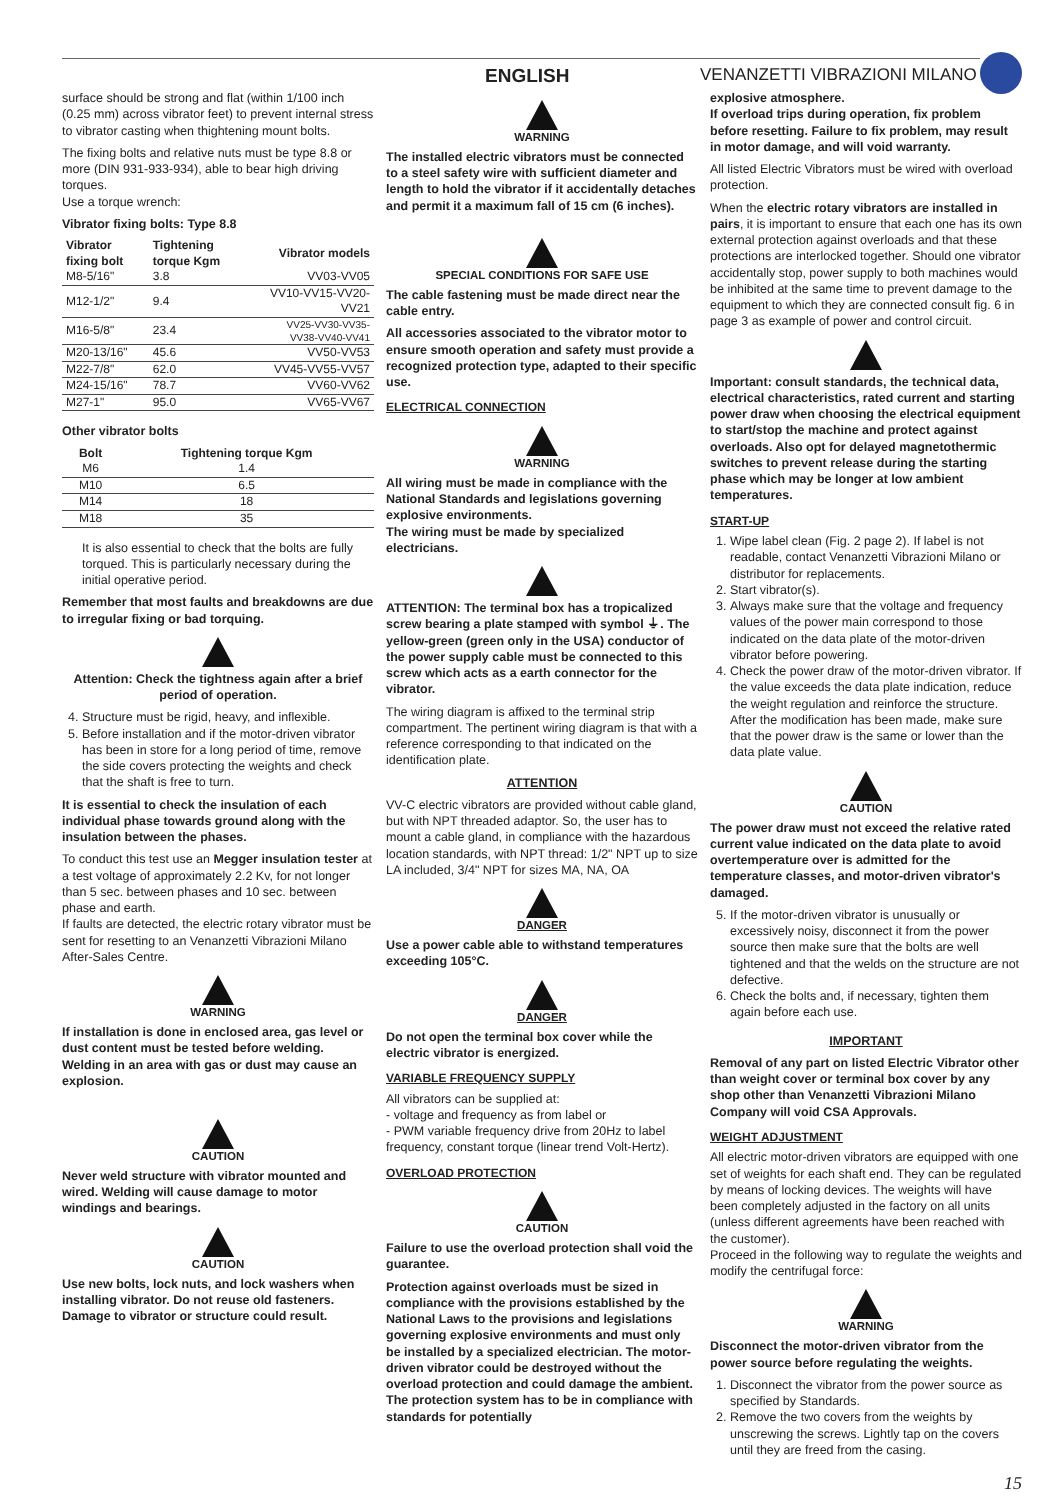ENGLISH VENANZETTI VIBRAZIONI MILANO
surface should be strong and flat (within 1/100 inch (0.25 mm) across vibrator feet) to prevent internal stress to vibrator casting when thightening mount bolts.
The fixing bolts and relative nuts must be type 8.8 or more (DIN 931-933-934), able to bear high driving torques.
Use a torque wrench:
Vibrator fixing bolts: Type 8.8
| Vibrator fixing bolt | Tightening torque Kgm | Vibrator models |
| --- | --- | --- |
| M8-5/16" | 3.8 | VV03-VV05 |
| M12-1/2" | 9.4 | VV10-VV15-VV20-VV21 |
| M16-5/8" | 23.4 | VV25-VV30-VV35-VV38-VV40-VV41 |
| M20-13/16" | 45.6 | VV50-VV53 |
| M22-7/8" | 62.0 | VV45-VV55-VV57 |
| M24-15/16" | 78.7 | VV60-VV62 |
| M27-1" | 95.0 | VV65-VV67 |
Other vibrator bolts
| Bolt | Tightening torque Kgm |
| --- | --- |
| M6 | 1.4 |
| M10 | 6.5 |
| M14 | 18 |
| M18 | 35 |
It is also essential to check that the bolts are fully torqued. This is particularly necessary during the initial operative period.
Remember that most faults and breakdowns are due to irregular fixing or bad torquing.
Attention: Check the tightness again after a brief period of operation.
4. Structure must be rigid, heavy, and inflexible.
5. Before installation and if the motor-driven vibrator has been in store for a long period of time, remove the side covers protecting the weights and check that the shaft is free to turn.
It is essential to check the insulation of each individual phase towards ground along with the insulation between the phases.
To conduct this test use an Megger insulation tester at a test voltage of approximately 2.2 Kv, for not longer than 5 sec. between phases and 10 sec. between phase and earth.
If faults are detected, the electric rotary vibrator must be sent for resetting to an Venanzetti Vibrazioni Milano After-Sales Centre.
WARNING
If installation is done in enclosed area, gas level or dust content must be tested before welding. Welding in an area with gas or dust may cause an explosion.
CAUTION
Never weld structure with vibrator mounted and wired. Welding will cause damage to motor windings and bearings.
CAUTION
Use new bolts, lock nuts, and lock washers when installing vibrator. Do not reuse old fasteners. Damage to vibrator or structure could result.
WARNING
The installed electric vibrators must be connected to a steel safety wire with sufficient diameter and length to hold the vibrator if it accidentally detaches and permit it a maximum fall of 15 cm (6 inches).
SPECIAL CONDITIONS FOR SAFE USE
The cable fastening must be made direct near the cable entry.
All accessories associated to the vibrator motor to ensure smooth operation and safety must provide a recognized protection type, adapted to their specific use.
ELECTRICAL CONNECTION
WARNING
All wiring must be made in compliance with the National Standards and legislations governing explosive environments.
The wiring must be made by specialized electricians.
ATTENTION: The terminal box has a tropicalized screw bearing a plate stamped with symbol ⏚. The yellow-green (green only in the USA) conductor of the power supply cable must be connected to this screw which acts as a earth connector for the vibrator.
The wiring diagram is affixed to the terminal strip compartment. The pertinent wiring diagram is that with a reference corresponding to that indicated on the identification plate.
ATTENTION
VV-C electric vibrators are provided without cable gland, but with NPT threaded adaptor. So, the user has to mount a cable gland, in compliance with the hazardous location standards, with NPT thread: 1/2" NPT up to size LA included, 3/4" NPT for sizes MA, NA, OA
DANGER
Use a power cable able to withstand temperatures exceeding 105°C.
DANGER
Do not open the terminal box cover while the electric vibrator is energized.
VARIABLE FREQUENCY SUPPLY
All vibrators can be supplied at:
- voltage and frequency as from label or
- PWM variable frequency drive from 20Hz to label frequency, constant torque (linear trend Volt-Hertz).
OVERLOAD PROTECTION
CAUTION
Failure to use the overload protection shall void the guarantee.
Protection against overloads must be sized in compliance with the provisions established by the National Laws to the provisions and legislations governing explosive environments and must only be installed by a specialized electrician. The motor-driven vibrator could be destroyed without the overload protection and could damage the ambient. The protection system has to be in compliance with standards for potentially
explosive atmosphere.
If overload trips during operation, fix problem before resetting. Failure to fix problem, may result in motor damage, and will void warranty.
All listed Electric Vibrators must be wired with overload protection.
When the electric rotary vibrators are installed in pairs, it is important to ensure that each one has its own external protection against overloads and that these protections are interlocked together. Should one vibrator accidentally stop, power supply to both machines would be inhibited at the same time to prevent damage to the equipment to which they are connected consult fig. 6 in page 3 as example of power and control circuit.
Important: consult standards, the technical data, electrical characteristics, rated current and starting power draw when choosing the electrical equipment to start/stop the machine and protect against overloads. Also opt for delayed magnetothermic switches to prevent release during the starting phase which may be longer at low ambient temperatures.
START-UP
1. Wipe label clean (Fig. 2 page 2). If label is not readable, contact Venanzetti Vibrazioni Milano or distributor for replacements.
2. Start vibrator(s).
3. Always make sure that the voltage and frequency values of the power main correspond to those indicated on the data plate of the motor-driven vibrator before powering.
4. Check the power draw of the motor-driven vibrator. If the value exceeds the data plate indication, reduce the weight regulation and reinforce the structure. After the modification has been made, make sure that the power draw is the same or lower than the data plate value.
CAUTION
The power draw must not exceed the relative rated current value indicated on the data plate to avoid overtemperature over is admitted for the temperature classes, and motor-driven vibrator's damaged.
5. If the motor-driven vibrator is unusually or excessively noisy, disconnect it from the power source then make sure that the bolts are well tightened and that the welds on the structure are not defective.
6. Check the bolts and, if necessary, tighten them again before each use.
IMPORTANT
Removal of any part on listed Electric Vibrator other than weight cover or terminal box cover by any shop other than Venanzetti Vibrazioni Milano Company will void CSA Approvals.
WEIGHT ADJUSTMENT
All electric motor-driven vibrators are equipped with one set of weights for each shaft end. They can be regulated by means of locking devices. The weights will have been completely adjusted in the factory on all units (unless different agreements have been reached with the customer).
Proceed in the following way to regulate the weights and modify the centrifugal force:
WARNING
Disconnect the motor-driven vibrator from the power source before regulating the weights.
1. Disconnect the vibrator from the power source as specified by Standards.
2. Remove the two covers from the weights by unscrewing the screws. Lightly tap on the covers until they are freed from the casing.
15